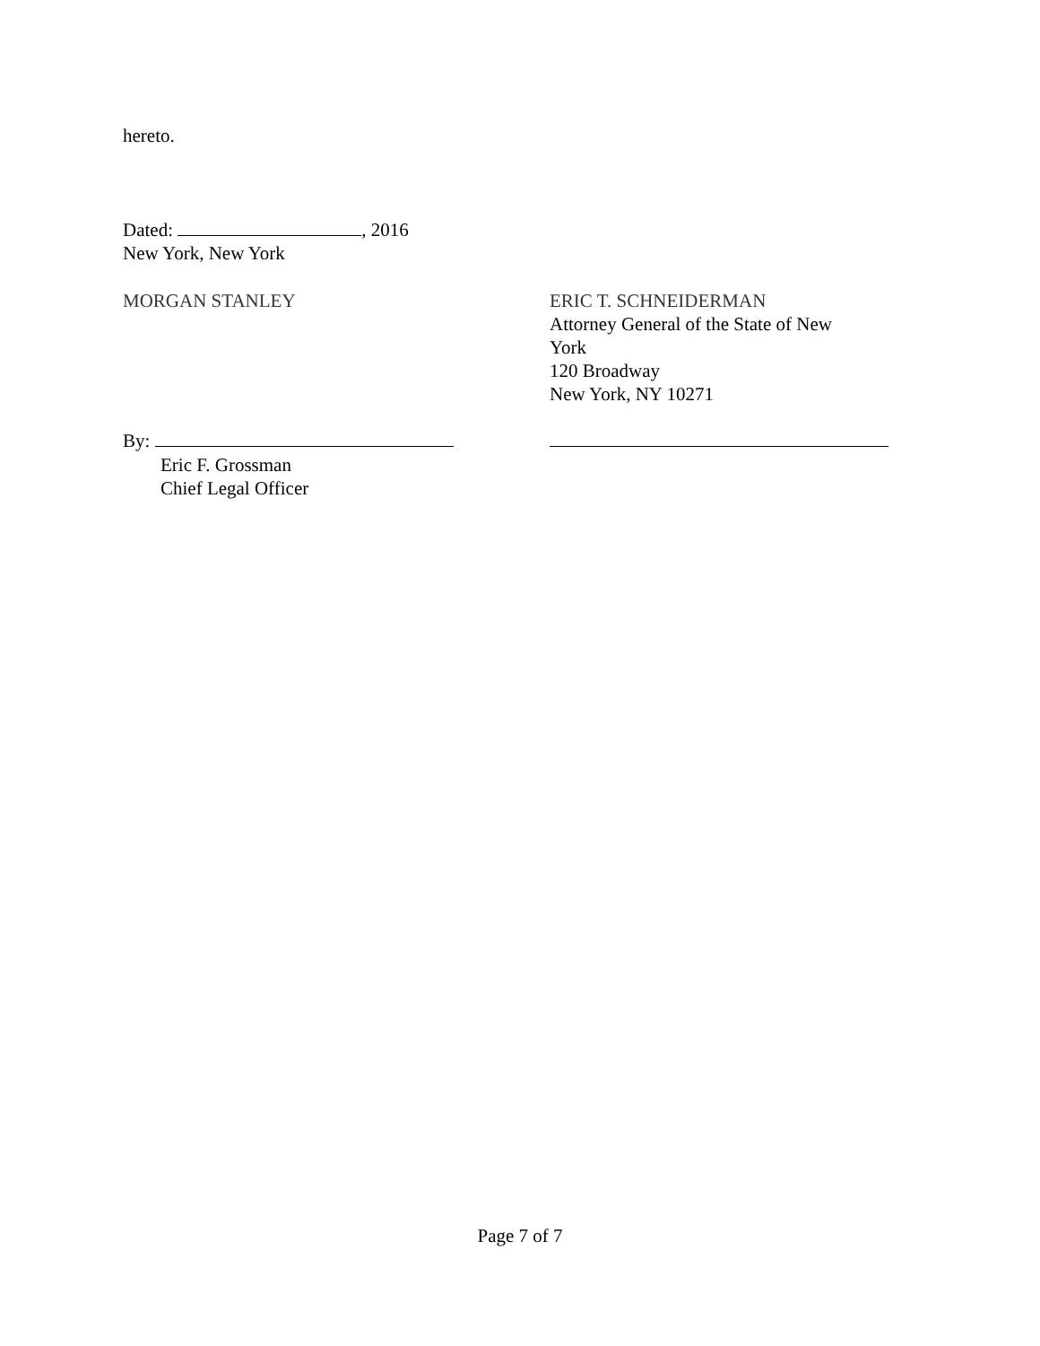hereto.
Dated: , 2016
New York, New York
MORGAN STANLEY
ERIC T. SCHNEIDERMAN
Attorney General of the State of New York
120 Broadway
New York, NY 10271
By:
Eric F. Grossman
Chief Legal Officer
Page 7 of 7